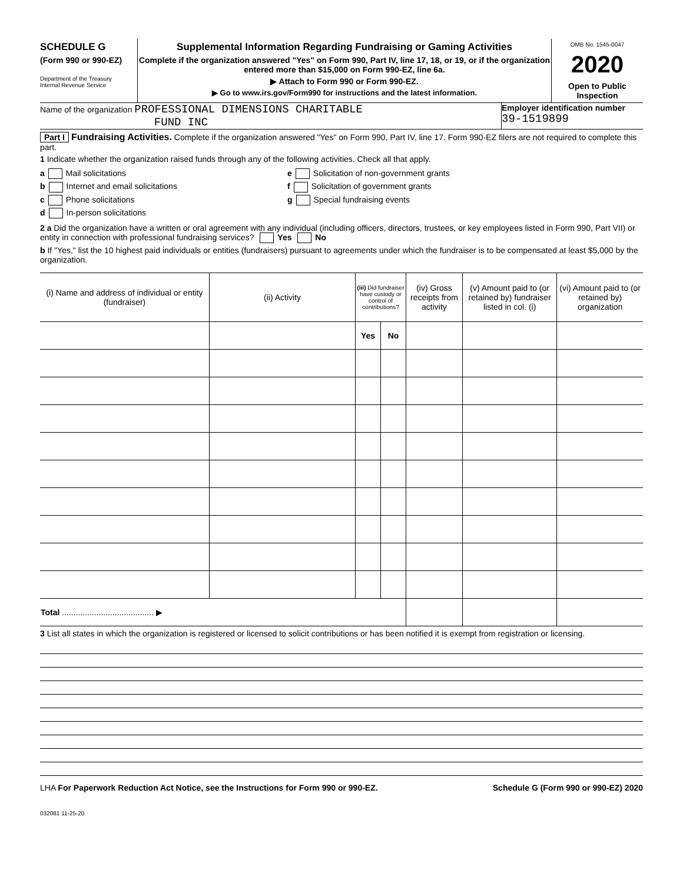SCHEDULE G
(Form 990 or 990-EZ)
Department of the Treasury
Internal Revenue Service
Supplemental Information Regarding Fundraising or Gaming Activities
Complete if the organization answered "Yes" on Form 990, Part IV, line 17, 18, or 19, or if the organization entered more than $15,000 on Form 990-EZ, line 6a.
▶ Attach to Form 990 or Form 990-EZ.
▶ Go to www.irs.gov/Form990 for instructions and the latest information.
OMB No. 1545-0047
2020
Open to Public Inspection
Name of the organization PROFESSIONAL DIMENSIONS CHARITABLE
FUND INC
Employer identification number
39-1519899
Part I Fundraising Activities. Complete if the organization answered "Yes" on Form 990, Part IV, line 17. Form 990-EZ filers are not required to complete this part.
1 Indicate whether the organization raised funds through any of the following activities. Check all that apply.
a Mail solicitations
b Internet and email solicitations
c Phone solicitations
d In-person solicitations
e Solicitation of non-government grants
f Solicitation of government grants
g Special fundraising events
2 a Did the organization have a written or oral agreement with any individual (including officers, directors, trustees, or key employees listed in Form 990, Part VII) or entity in connection with professional fundraising services? Yes No
b If "Yes," list the 10 highest paid individuals or entities (fundraisers) pursuant to agreements under which the fundraiser is to be compensated at least $5,000 by the organization.
| (i) Name and address of individual or entity (fundraiser) | (ii) Activity | (iii) Did fundraiser have custody or control of contributions? | | (iv) Gross receipts from activity | (v) Amount paid to (or retained by) fundraiser listed in col. (i) | (vi) Amount paid to (or retained by) organization |
| --- | --- | --- | --- | --- | --- | --- |
| | | Yes | No | | | |
| Total ........................................ ▶ | | | | | | |
3 List all states in which the organization is registered or licensed to solicit contributions or has been notified it is exempt from registration or licensing.
LHA For Paperwork Reduction Act Notice, see the Instructions for Form 990 or 990-EZ. Schedule G (Form 990 or 990-EZ) 2020
032081 11-25-20